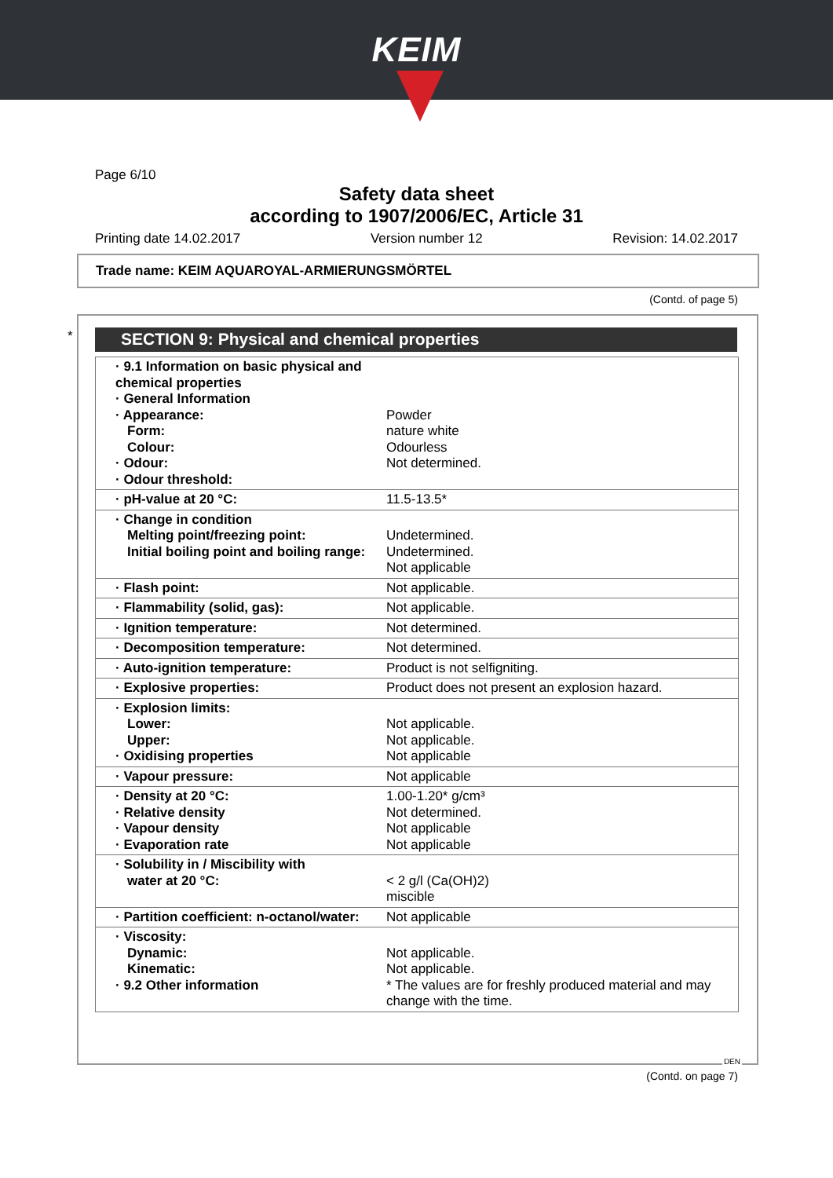KEIM
Page 6/10
Safety data sheet
according to 1907/2006/EC, Article 31
Printing date 14.02.2017 Version number 12 Revision: 14.02.2017
Trade name: KEIM AQUAROYAL-ARMIERUNGSMÖRTEL
(Contd. of page 5)
* SECTION 9: Physical and chemical properties
| · 9.1 Information on basic physical and chemical properties · General Information · Appearance: Form: Colour: · Odour: · Odour threshold: | Powder nature white Odourless Not determined. |
| · pH-value at 20 °C: | 11.5-13.5* |
| · Change in condition Melting point/freezing point: Initial boiling point and boiling range: | Undetermined. Undetermined. Not applicable |
| · Flash point: | Not applicable. |
| · Flammability (solid, gas): | Not applicable. |
| · Ignition temperature: | Not determined. |
| · Decomposition temperature: | Not determined. |
| · Auto-ignition temperature: | Product is not selfigniting. |
| · Explosive properties: | Product does not present an explosion hazard. |
| · Explosion limits: Lower: Upper: · Oxidising properties | Not applicable. Not applicable. Not applicable |
| · Vapour pressure: | Not applicable |
| · Density at 20 °C: · Relative density · Vapour density · Evaporation rate | 1.00-1.20* g/cm³ Not determined. Not applicable Not applicable |
| · Solubility in / Miscibility with water at 20 °C: | < 2 g/l (Ca(OH)2) miscible |
| · Partition coefficient: n-octanol/water: | Not applicable |
| · Viscosity: Dynamic: Kinematic: · 9.2 Other information | Not applicable. Not applicable. * The values are for freshly produced material and may change with the time. |
DEN
(Contd. on page 7)